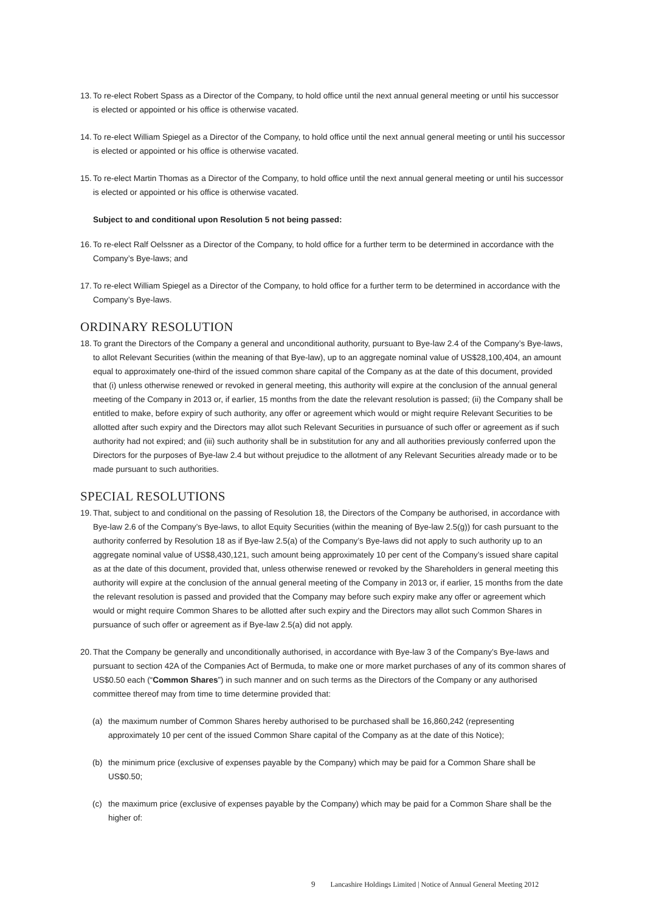13.
To re-elect Robert Spass as a Director of the Company, to hold office until the next annual general meeting or until his successor is elected or appointed or his office is otherwise vacated.
14.
To re-elect William Spiegel as a Director of the Company, to hold office until the next annual general meeting or until his successor is elected or appointed or his office is otherwise vacated.
15.
To re-elect Martin Thomas as a Director of the Company, to hold office until the next annual general meeting or until his successor is elected or appointed or his office is otherwise vacated.
Subject to and conditional upon Resolution 5 not being passed:
16.
To re-elect Ralf Oelssner as a Director of the Company, to hold office for a further term to be determined in accordance with the Company’s Bye-laws; and
17.
To re-elect William Spiegel as a Director of the Company, to hold office for a further term to be determined in accordance with the Company’s Bye-laws.
ORDINARY RESOLUTION
18.
To grant the Directors of the Company a general and unconditional authority, pursuant to Bye-law 2.4 of the Company’s Bye-laws, to allot Relevant Securities (within the meaning of that Bye-law), up to an aggregate nominal value of US$28,100,404, an amount equal to approximately one-third of the issued common share capital of the Company as at the date of this document, provided that (i) unless otherwise renewed or revoked in general meeting, this authority will expire at the conclusion of the annual general meeting of the Company in 2013 or, if earlier, 15 months from the date the relevant resolution is passed; (ii) the Company shall be entitled to make, before expiry of such authority, any offer or agreement which would or might require Relevant Securities to be allotted after such expiry and the Directors may allot such Relevant Securities in pursuance of such offer or agreement as if such authority had not expired; and (iii) such authority shall be in substitution for any and all authorities previously conferred upon the Directors for the purposes of Bye-law 2.4 but without prejudice to the allotment of any Relevant Securities already made or to be made pursuant to such authorities.
SPECIAL RESOLUTIONS
19.
That, subject to and conditional on the passing of Resolution 18, the Directors of the Company be authorised, in accordance with Bye-law 2.6 of the Company’s Bye-laws, to allot Equity Securities (within the meaning of Bye-law 2.5(g)) for cash pursuant to the authority conferred by Resolution 18 as if Bye-law 2.5(a) of the Company’s Bye-laws did not apply to such authority up to an aggregate nominal value of US$8,430,121, such amount being approximately 10 per cent of the Company’s issued share capital as at the date of this document, provided that, unless otherwise renewed or revoked by the Shareholders in general meeting this authority will expire at the conclusion of the annual general meeting of the Company in 2013 or, if earlier, 15 months from the date the relevant resolution is passed and provided that the Company may before such expiry make any offer or agreement which would or might require Common Shares to be allotted after such expiry and the Directors may allot such Common Shares in pursuance of such offer or agreement as if Bye-law 2.5(a) did not apply.
20.
That the Company be generally and unconditionally authorised, in accordance with Bye-law 3 of the Company’s Bye-laws and pursuant to section 42A of the Companies Act of Bermuda, to make one or more market purchases of any of its common shares of US$0.50 each (“Common Shares”) in such manner and on such terms as the Directors of the Company or any authorised committee thereof may from time to time determine provided that:
(a) the maximum number of Common Shares hereby authorised to be purchased shall be 16,860,242 (representing approximately 10 per cent of the issued Common Share capital of the Company as at the date of this Notice);
(b) the minimum price (exclusive of expenses payable by the Company) which may be paid for a Common Share shall be US$0.50;
(c) the maximum price (exclusive of expenses payable by the Company) which may be paid for a Common Share shall be the higher of:
9 Lancashire Holdings Limited | Notice of Annual General Meeting 2012